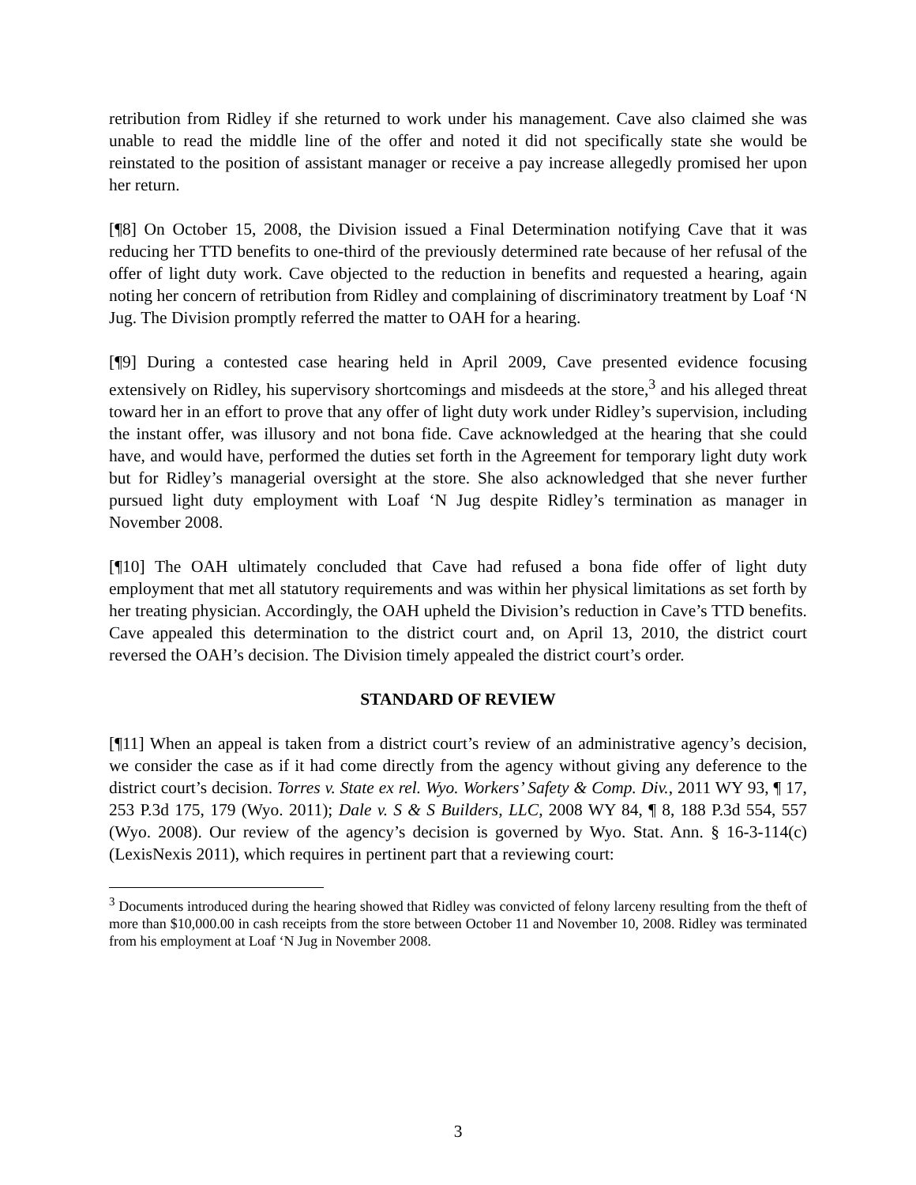retribution from Ridley if she returned to work under his management. Cave also claimed she was unable to read the middle line of the offer and noted it did not specifically state she would be reinstated to the position of assistant manager or receive a pay increase allegedly promised her upon her return.
[¶8] On October 15, 2008, the Division issued a Final Determination notifying Cave that it was reducing her TTD benefits to one-third of the previously determined rate because of her refusal of the offer of light duty work. Cave objected to the reduction in benefits and requested a hearing, again noting her concern of retribution from Ridley and complaining of discriminatory treatment by Loaf ‘N Jug. The Division promptly referred the matter to OAH for a hearing.
[¶9] During a contested case hearing held in April 2009, Cave presented evidence focusing extensively on Ridley, his supervisory shortcomings and misdeeds at the store,<sup>3</sup> and his alleged threat toward her in an effort to prove that any offer of light duty work under Ridley’s supervision, including the instant offer, was illusory and not bona fide. Cave acknowledged at the hearing that she could have, and would have, performed the duties set forth in the Agreement for temporary light duty work but for Ridley’s managerial oversight at the store. She also acknowledged that she never further pursued light duty employment with Loaf ‘N Jug despite Ridley’s termination as manager in November 2008.
[¶10] The OAH ultimately concluded that Cave had refused a bona fide offer of light duty employment that met all statutory requirements and was within her physical limitations as set forth by her treating physician. Accordingly, the OAH upheld the Division’s reduction in Cave’s TTD benefits. Cave appealed this determination to the district court and, on April 13, 2010, the district court reversed the OAH’s decision. The Division timely appealed the district court’s order.
STANDARD OF REVIEW
[¶11] When an appeal is taken from a district court’s review of an administrative agency’s decision, we consider the case as if it had come directly from the agency without giving any deference to the district court’s decision. Torres v. State ex rel. Wyo. Workers’ Safety & Comp. Div., 2011 WY 93, ¶ 17, 253 P.3d 175, 179 (Wyo. 2011); Dale v. S & S Builders, LLC, 2008 WY 84, ¶ 8, 188 P.3d 554, 557 (Wyo. 2008). Our review of the agency’s decision is governed by Wyo. Stat. Ann. § 16-3-114(c) (LexisNexis 2011), which requires in pertinent part that a reviewing court:
<sup>3</sup> Documents introduced during the hearing showed that Ridley was convicted of felony larceny resulting from the theft of more than $10,000.00 in cash receipts from the store between October 11 and November 10, 2008. Ridley was terminated from his employment at Loaf ‘N Jug in November 2008.
3